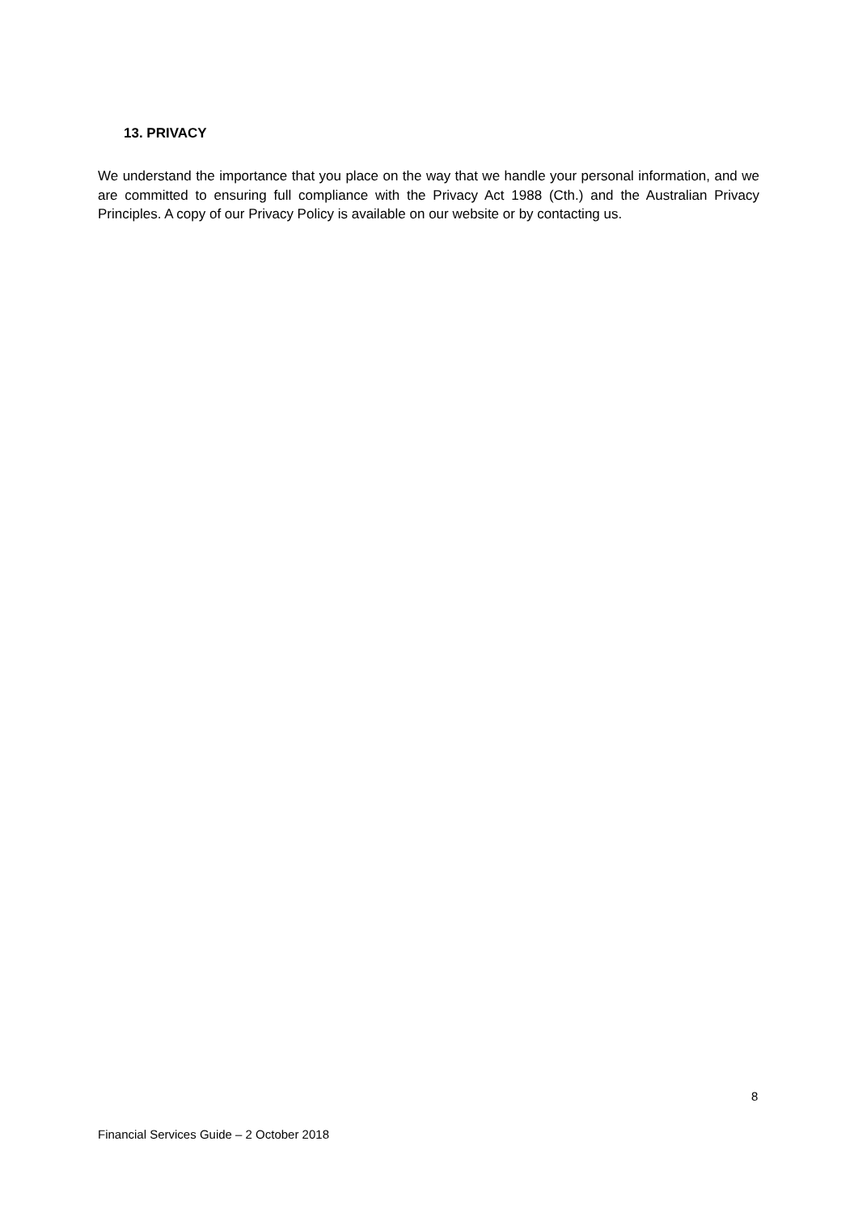13. PRIVACY
We understand the importance that you place on the way that we handle your personal information, and we are committed to ensuring full compliance with the Privacy Act 1988 (Cth.) and the Australian Privacy Principles. A copy of our Privacy Policy is available on our website or by contacting us.
8
Financial Services Guide – 2 October 2018